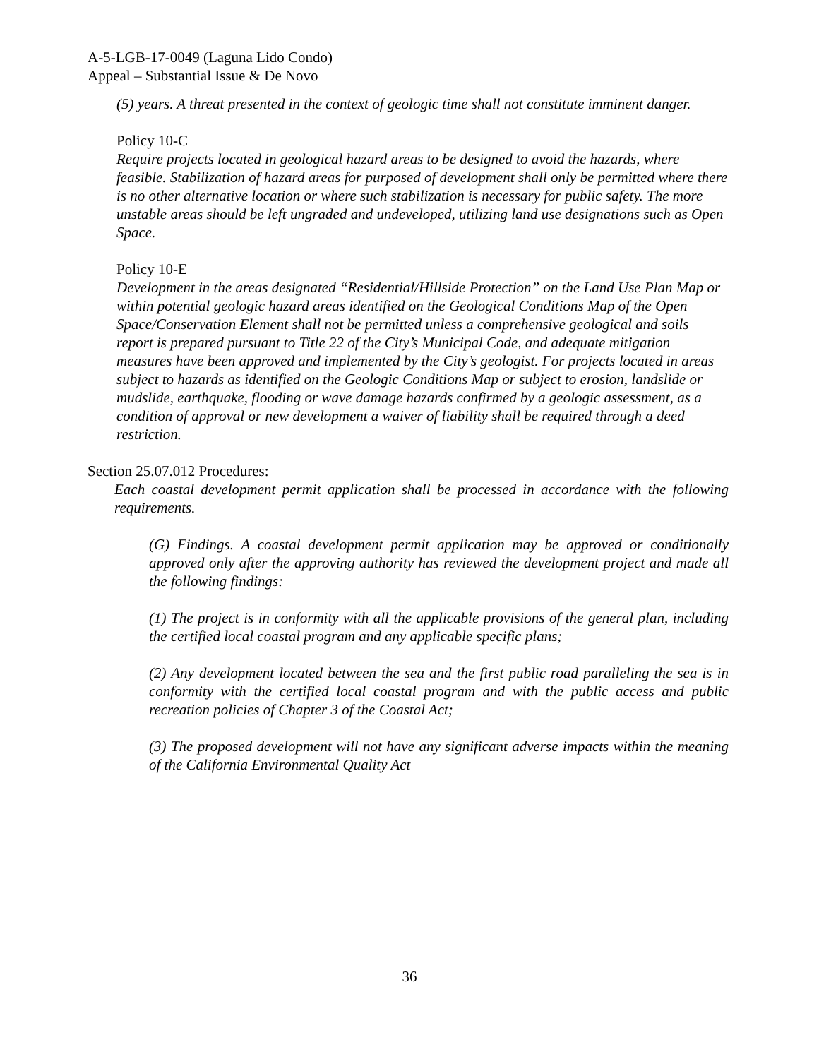A-5-LGB-17-0049 (Laguna Lido Condo)
Appeal – Substantial Issue & De Novo
(5) years. A threat presented in the context of geologic time shall not constitute imminent danger.
Policy 10-C
Require projects located in geological hazard areas to be designed to avoid the hazards, where feasible. Stabilization of hazard areas for purposed of development shall only be permitted where there is no other alternative location or where such stabilization is necessary for public safety. The more unstable areas should be left ungraded and undeveloped, utilizing land use designations such as Open Space.
Policy 10-E
Development in the areas designated “Residential/Hillside Protection” on the Land Use Plan Map or within potential geologic hazard areas identified on the Geological Conditions Map of the Open Space/Conservation Element shall not be permitted unless a comprehensive geological and soils report is prepared pursuant to Title 22 of the City’s Municipal Code, and adequate mitigation measures have been approved and implemented by the City’s geologist. For projects located in areas subject to hazards as identified on the Geologic Conditions Map or subject to erosion, landslide or mudslide, earthquake, flooding or wave damage hazards confirmed by a geologic assessment, as a condition of approval or new development a waiver of liability shall be required through a deed restriction.
Section 25.07.012 Procedures:
Each coastal development permit application shall be processed in accordance with the following requirements.
(G) Findings. A coastal development permit application may be approved or conditionally approved only after the approving authority has reviewed the development project and made all the following findings:
(1) The project is in conformity with all the applicable provisions of the general plan, including the certified local coastal program and any applicable specific plans;
(2) Any development located between the sea and the first public road paralleling the sea is in conformity with the certified local coastal program and with the public access and public recreation policies of Chapter 3 of the Coastal Act;
(3) The proposed development will not have any significant adverse impacts within the meaning of the California Environmental Quality Act
36